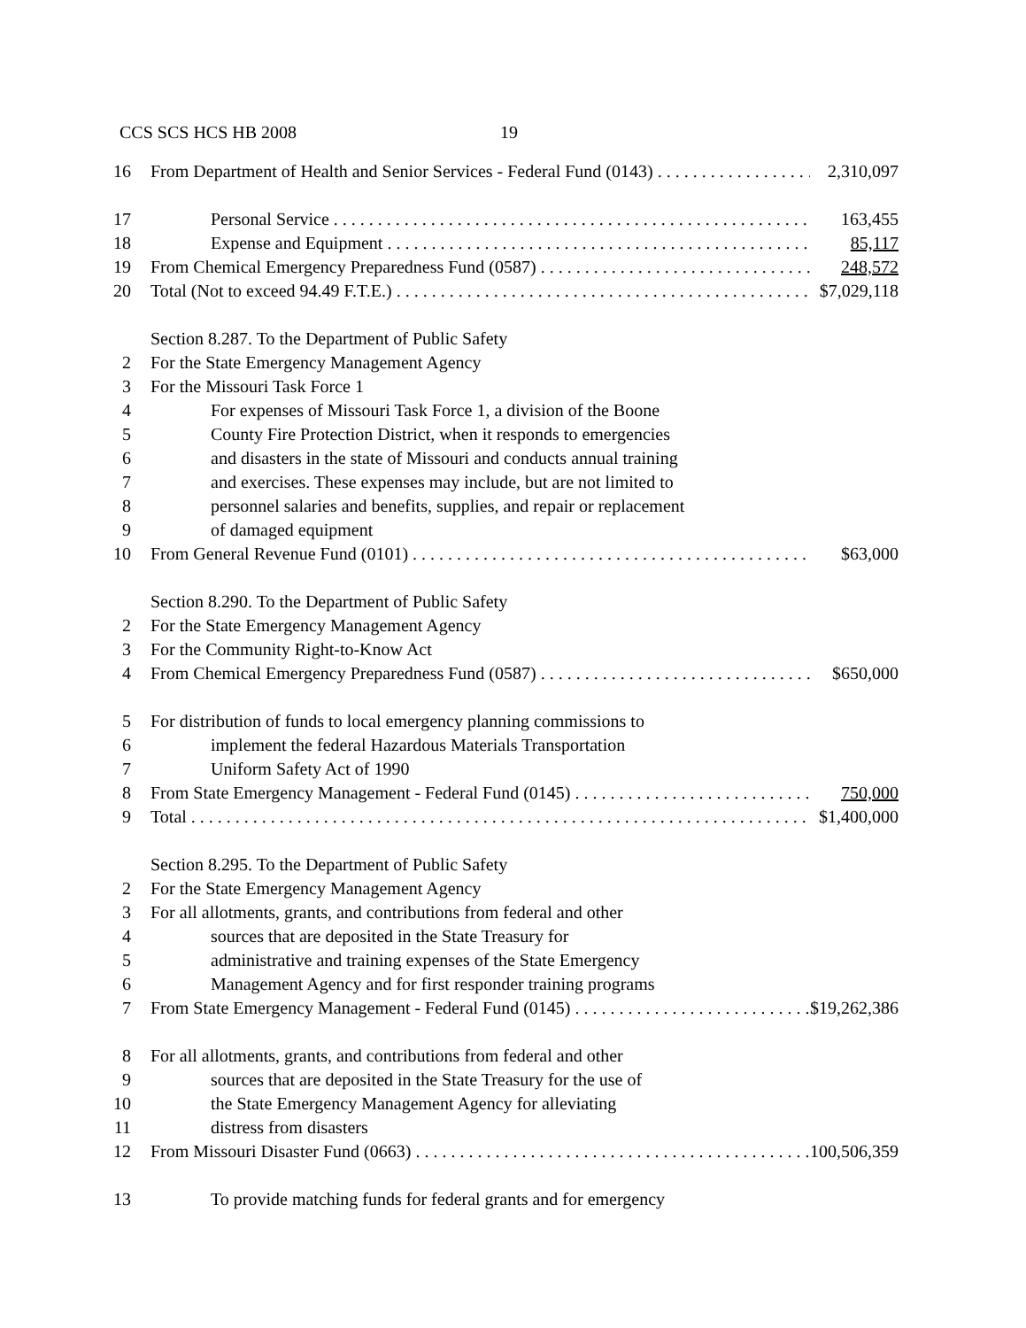CCS SCS HCS HB 2008 19
16 From Department of Health and Senior Services - Federal Fund (0143) 2,310,097
17 Personal Service 163,455
18 Expense and Equipment 85,117
19 From Chemical Emergency Preparedness Fund (0587) 248,572
20 Total (Not to exceed 94.49 F.T.E.) $7,029,118
Section 8.287. To the Department of Public Safety
2 For the State Emergency Management Agency
3 For the Missouri Task Force 1
4 For expenses of Missouri Task Force 1, a division of the Boone
5 County Fire Protection District, when it responds to emergencies
6 and disasters in the state of Missouri and conducts annual training
7 and exercises. These expenses may include, but are not limited to
8 personnel salaries and benefits, supplies, and repair or replacement
9 of damaged equipment
10 From General Revenue Fund (0101) $63,000
Section 8.290. To the Department of Public Safety
2 For the State Emergency Management Agency
3 For the Community Right-to-Know Act
4 From Chemical Emergency Preparedness Fund (0587) $650,000
5 For distribution of funds to local emergency planning commissions to
6 implement the federal Hazardous Materials Transportation
7 Uniform Safety Act of 1990
8 From State Emergency Management - Federal Fund (0145) 750,000
9 Total $1,400,000
Section 8.295. To the Department of Public Safety
2 For the State Emergency Management Agency
3 For all allotments, grants, and contributions from federal and other
4 sources that are deposited in the State Treasury for
5 administrative and training expenses of the State Emergency
6 Management Agency and for first responder training programs
7 From State Emergency Management - Federal Fund (0145) $19,262,386
8 For all allotments, grants, and contributions from federal and other
9 sources that are deposited in the State Treasury for the use of
10 the State Emergency Management Agency for alleviating
11 distress from disasters
12 From Missouri Disaster Fund (0663) 100,506,359
13 To provide matching funds for federal grants and for emergency